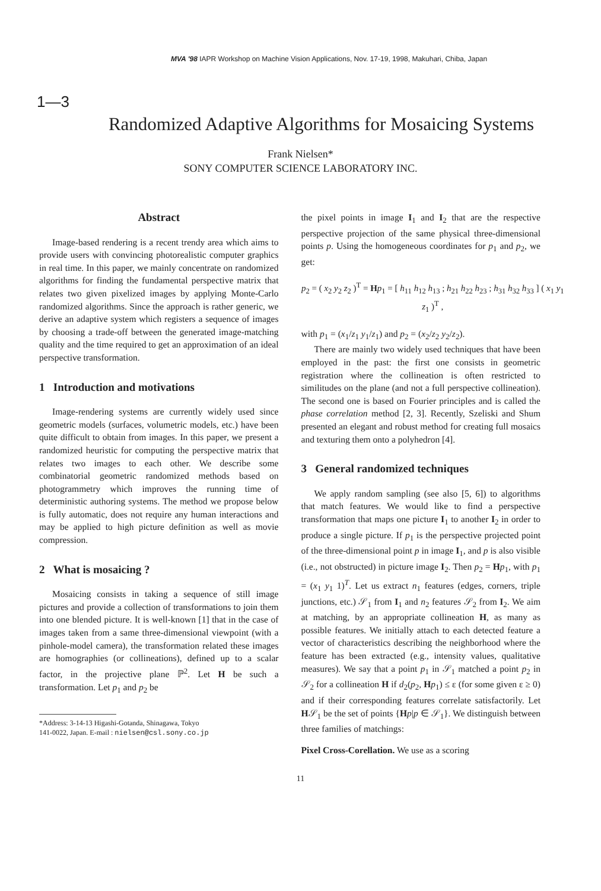MVA '98 IAPR Workshop on Machine Vision Applications, Nov. 17-19, 1998, Makuhari, Chiba, Japan
1—3
Randomized Adaptive Algorithms for Mosaicing Systems
Frank Nielsen*
SONY COMPUTER SCIENCE LABORATORY INC.
Abstract
Image-based rendering is a recent trendy area which aims to provide users with convincing photorealistic computer graphics in real time. In this paper, we mainly concentrate on randomized algorithms for finding the fundamental perspective matrix that relates two given pixelized images by applying Monte-Carlo randomized algorithms. Since the approach is rather generic, we derive an adaptive system which registers a sequence of images by choosing a trade-off between the generated image-matching quality and the time required to get an approximation of an ideal perspective transformation.
1 Introduction and motivations
Image-rendering systems are currently widely used since geometric models (surfaces, volumetric models, etc.) have been quite difficult to obtain from images. In this paper, we present a randomized heuristic for computing the perspective matrix that relates two images to each other. We describe some combinatorial geometric randomized methods based on photogrammetry which improves the running time of deterministic authoring systems. The method we propose below is fully automatic, does not require any human interactions and may be applied to high picture definition as well as movie compression.
2 What is mosaicing ?
Mosaicing consists in taking a sequence of still image pictures and provide a collection of transformations to join them into one blended picture. It is well-known [1] that in the case of images taken from a same three-dimensional viewpoint (with a pinhole-model camera), the transformation related these images are homographies (or collineations), defined up to a scalar factor, in the projective plane ℙ<sup>2</sup>. Let H be such a transformation. Let p<sub>1</sub> and p<sub>2</sub> be
*Address: 3-14-13 Higashi-Gotanda, Shinagawa, Tokyo
141-0022, Japan. E-mail : nielsen@csl.sony.co.jp
the pixel points in image I<sub>1</sub> and I<sub>2</sub> that are the respective perspective projection of the same physical three-dimensional points p. Using the homogeneous coordinates for p<sub>1</sub> and p<sub>2</sub>, we get:
p<sub>2</sub> = ( x<sub>2</sub> y<sub>2</sub> z<sub>2</sub> )<sup>T</sup> = Hp<sub>1</sub> = [ h<sub>11</sub> h<sub>12</sub> h<sub>13</sub> ; h<sub>21</sub> h<sub>22</sub> h<sub>23</sub> ; h<sub>31</sub> h<sub>32</sub> h<sub>33</sub> ] ( x<sub>1</sub> y<sub>1</sub> z<sub>1</sub> )<sup>T</sup> ,
with p<sub>1</sub> = (x<sub>1</sub>/z<sub>1</sub> y<sub>1</sub>/z<sub>1</sub>) and p<sub>2</sub> = (x<sub>2</sub>/z<sub>2</sub> y<sub>2</sub>/z<sub>2</sub>).
There are mainly two widely used techniques that have been employed in the past: the first one consists in geometric registration where the collineation is often restricted to similitudes on the plane (and not a full perspective collineation). The second one is based on Fourier principles and is called the phase correlation method [2, 3]. Recently, Szeliski and Shum presented an elegant and robust method for creating full mosaics and texturing them onto a polyhedron [4].
3 General randomized techniques
We apply random sampling (see also [5, 6]) to algorithms that match features. We would like to find a perspective transformation that maps one picture I<sub>1</sub> to another I<sub>2</sub> in order to produce a single picture. If p<sub>1</sub> is the perspective projected point of the three-dimensional point p in image I<sub>1</sub>, and p is also visible (i.e., not obstructed) in picture image I<sub>2</sub>. Then p<sub>2</sub> = Hp<sub>1</sub>, with p<sub>1</sub> = (x<sub>1</sub> y<sub>1</sub> 1)<sup>T</sup>. Let us extract n<sub>1</sub> features (edges, corners, triple junctions, etc.) 𝒮<sub>1</sub> from I<sub>1</sub> and n<sub>2</sub> features 𝒮<sub>2</sub> from I<sub>2</sub>. We aim at matching, by an appropriate collineation H, as many as possible features. We initially attach to each detected feature a vector of characteristics describing the neighborhood where the feature has been extracted (e.g., intensity values, qualitative measures). We say that a point p<sub>1</sub> in 𝒮<sub>1</sub> matched a point p<sub>2</sub> in 𝒮<sub>2</sub> for a collineation H if d<sub>2</sub>(p<sub>2</sub>, Hp<sub>1</sub>) ≤ ε (for some given ε ≥ 0) and if their corresponding features correlate satisfactorily. Let H𝒮<sub>1</sub> be the set of points {Hp|p ∈ 𝒮<sub>1</sub>}. We distinguish between three families of matchings:
Pixel Cross-Corellation. We use as a scoring
11